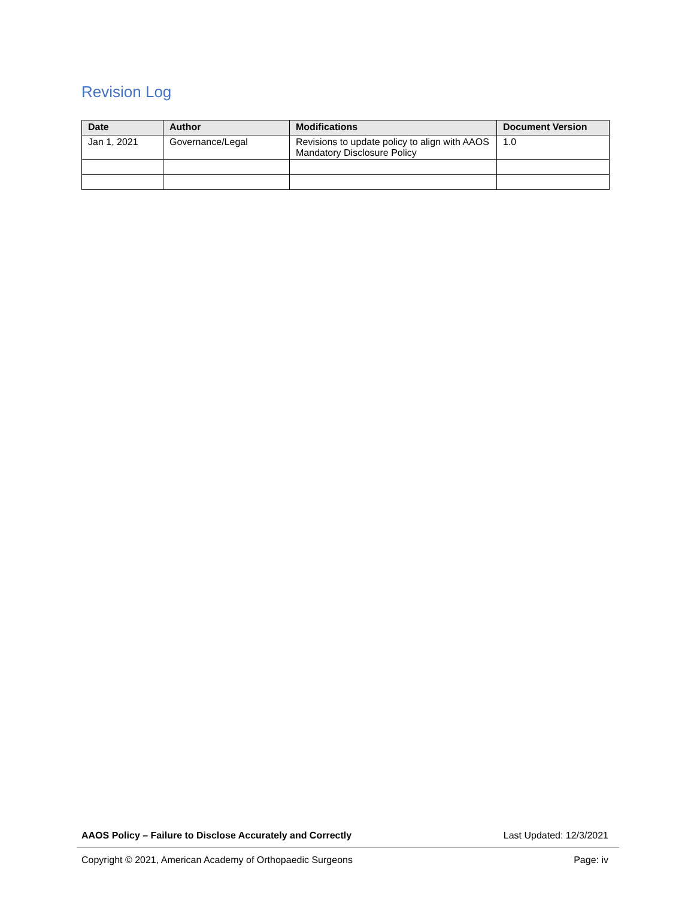Revision Log
| Date | Author | Modifications | Document Version |
| --- | --- | --- | --- |
| Jan 1, 2021 | Governance/Legal | Revisions to update policy to align with AAOS Mandatory Disclosure Policy | 1.0 |
AAOS Policy – Failure to Disclose Accurately and Correctly Last Updated: 12/3/2021
Copyright © 2021, American Academy of Orthopaedic Surgeons Page: iv